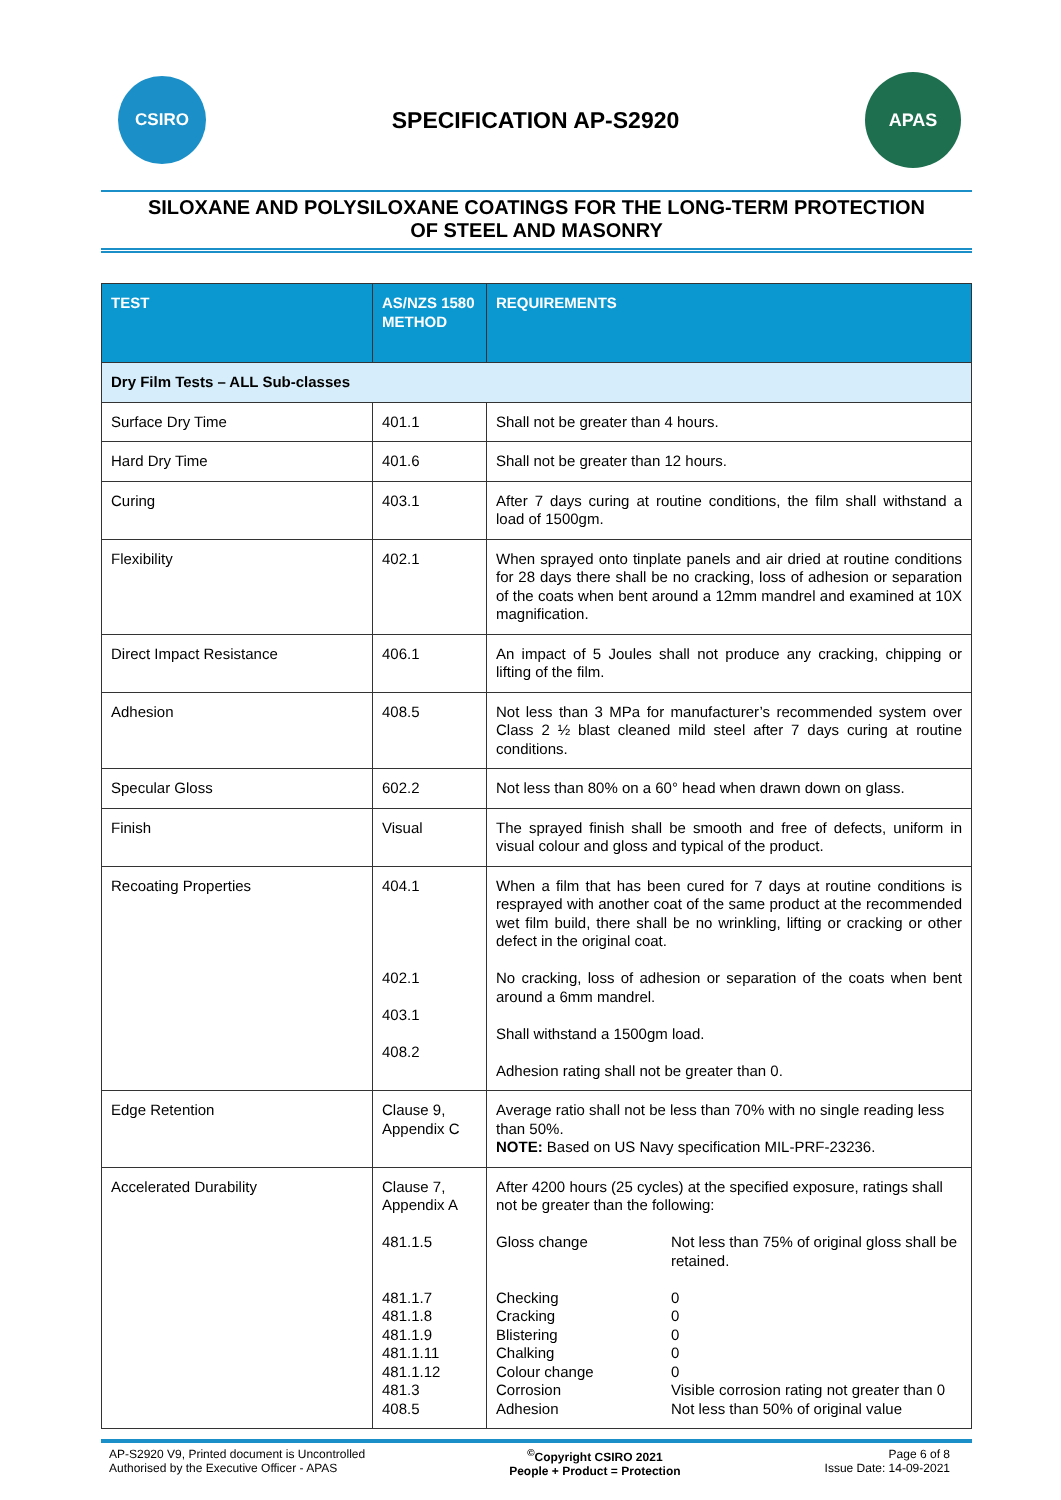CSIRO
SPECIFICATION AP-S2920
APAS
SILOXANE AND POLYSILOXANE COATINGS FOR THE LONG-TERM PROTECTION
OF STEEL AND MASONRY
| TEST | AS/NZS 1580 METHOD | REQUIREMENTS |
| --- | --- | --- |
| Dry Film Tests – ALL Sub-classes | | |
| Surface Dry Time | 401.1 | Shall not be greater than 4 hours. |
| Hard Dry Time | 401.6 | Shall not be greater than 12 hours. |
| Curing | 403.1 | After 7 days curing at routine conditions, the film shall withstand a load of 1500gm. |
| Flexibility | 402.1 | When sprayed onto tinplate panels and air dried at routine conditions for 28 days there shall be no cracking, loss of adhesion or separation of the coats when bent around a 12mm mandrel and examined at 10X magnification. |
| Direct Impact Resistance | 406.1 | An impact of 5 Joules shall not produce any cracking, chipping or lifting of the film. |
| Adhesion | 408.5 | Not less than 3 MPa for manufacturer’s recommended system over Class 2 ½ blast cleaned mild steel after 7 days curing at routine conditions. |
| Specular Gloss | 602.2 | Not less than 80% on a 60° head when drawn down on glass. |
| Finish | Visual | The sprayed finish shall be smooth and free of defects, uniform in visual colour and gloss and typical of the product. |
| Recoating Properties | 404.1 402.1 403.1 408.2 | When a film that has been cured for 7 days at routine conditions is resprayed with another coat of the same product at the recommended wet film build, there shall be no wrinkling, lifting or cracking or other defect in the original coat. No cracking, loss of adhesion or separation of the coats when bent around a 6mm mandrel. Shall withstand a 1500gm load. Adhesion rating shall not be greater than 0. |
| Edge Retention | Clause 9, Appendix C | Average ratio shall not be less than 70% with no single reading less than 50%. NOTE: Based on US Navy specification MIL-PRF-23236. |
| Accelerated Durability | Clause 7, Appendix A 481.1.5 481.1.7 481.1.8 481.1.9 481.1.11 481.1.12 481.3 408.5 | After 4200 hours (25 cycles) at the specified exposure, ratings shall not be greater than the following: / Gloss change / Not less than 75% of original gloss shall be retained. / / Checking Cracking Blistering Chalking Colour change Corrosion Adhesion / 0 0 0 0 0 Visible corrosion rating not greater than 0 Not less than 50% of original value / |
AP-S2920 V9, Printed document is Uncontrolled
Authorised by the Executive Officer - APAS
<sup>©</sup>Copyright CSIRO 2021
People + Product = Protection
Page 6 of 8
Issue Date: 14-09-2021